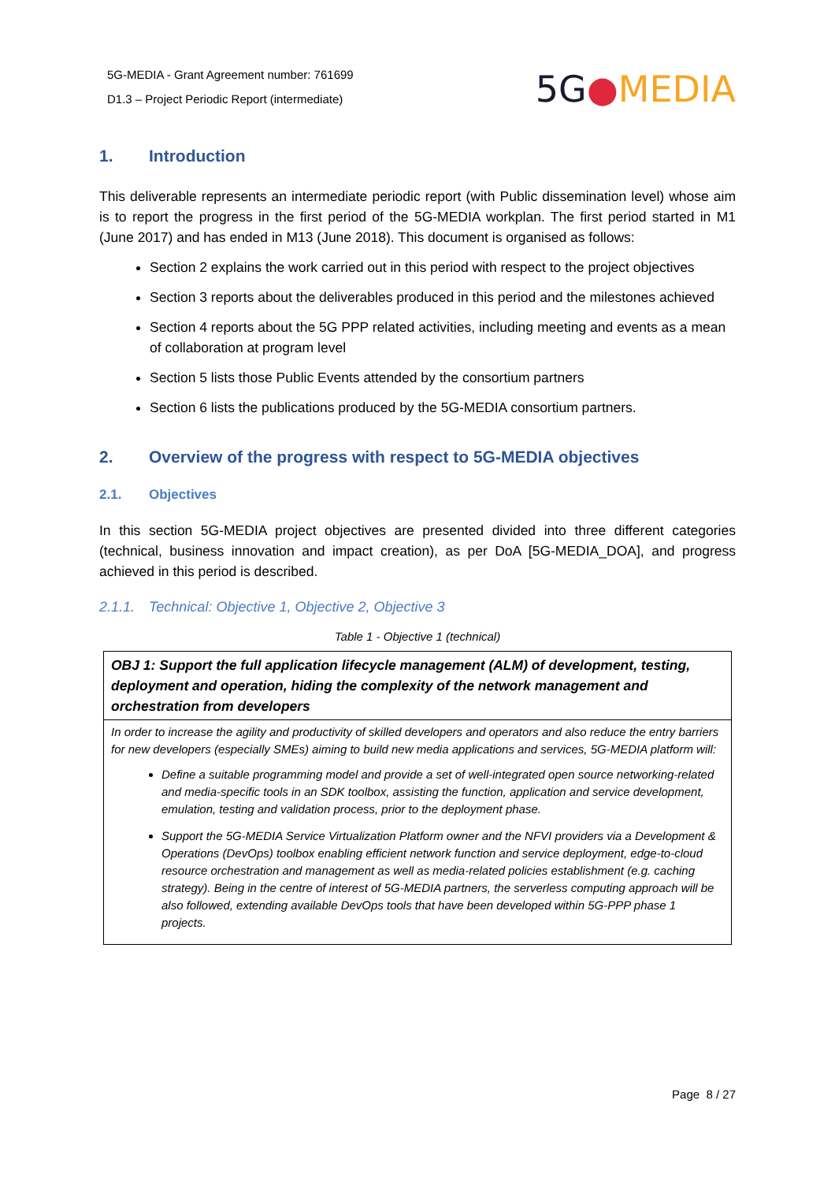5G-MEDIA - Grant Agreement number: 761699
D1.3 – Project Periodic Report (intermediate)
5G●MEDIA
1. Introduction
This deliverable represents an intermediate periodic report (with Public dissemination level) whose aim is to report the progress in the first period of the 5G-MEDIA workplan. The first period started in M1 (June 2017) and has ended in M13 (June 2018). This document is organised as follows:
Section 2 explains the work carried out in this period with respect to the project objectives
Section 3 reports about the deliverables produced in this period and the milestones achieved
Section 4 reports about the 5G PPP related activities, including meeting and events as a mean of collaboration at program level
Section 5 lists those Public Events attended by the consortium partners
Section 6 lists the publications produced by the 5G-MEDIA consortium partners.
2. Overview of the progress with respect to 5G-MEDIA objectives
2.1. Objectives
In this section 5G-MEDIA project objectives are presented divided into three different categories (technical, business innovation and impact creation), as per DoA [5G-MEDIA_DOA], and progress achieved in this period is described.
2.1.1. Technical: Objective 1, Objective 2, Objective 3
Table 1 - Objective 1 (technical)
| OBJ 1: Support the full application lifecycle management (ALM) of development, testing, deployment and operation, hiding the complexity of the network management and orchestration from developers |
| In order to increase the agility and productivity of skilled developers and operators and also reduce the entry barriers for new developers (especially SMEs) aiming to build new media applications and services, 5G-MEDIA platform will: Define a suitable programming model and provide a set of well-integrated open source networking-related and media-specific tools in an SDK toolbox, assisting the function, application and service development, emulation, testing and validation process, prior to the deployment phase. Support the 5G-MEDIA Service Virtualization Platform owner and the NFVI providers via a Development & Operations (DevOps) toolbox enabling efficient network function and service deployment, edge-to-cloud resource orchestration and management as well as media-related policies establishment (e.g. caching strategy). Being in the centre of interest of 5G-MEDIA partners, the serverless computing approach will be also followed, extending available DevOps tools that have been developed within 5G-PPP phase 1 projects. |
Page 8 / 27